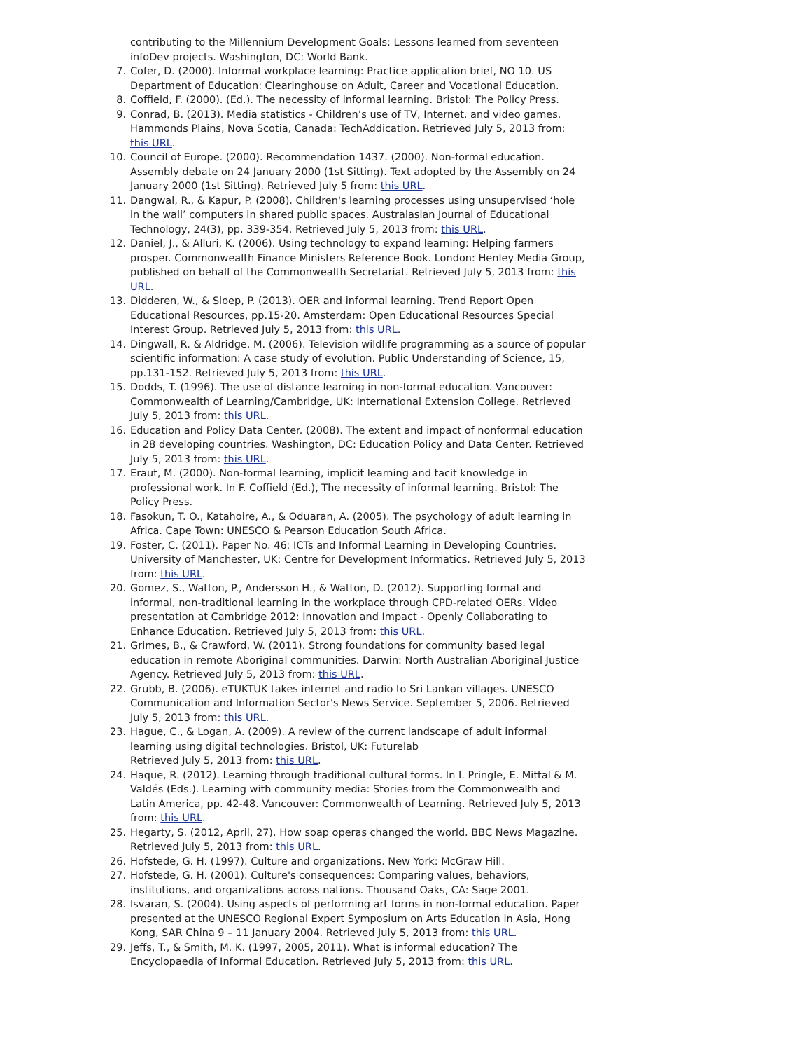contributing to the Millennium Development Goals: Lessons learned from seventeen infoDev projects. Washington, DC: World Bank.
7. Cofer, D. (2000). Informal workplace learning: Practice application brief, NO 10. US Department of Education: Clearinghouse on Adult, Career and Vocational Education.
8. Coffield, F. (2000). (Ed.). The necessity of informal learning. Bristol: The Policy Press.
9. Conrad, B. (2013). Media statistics - Children’s use of TV, Internet, and video games. Hammonds Plains, Nova Scotia, Canada: TechAddication. Retrieved July 5, 2013 from: this URL.
10. Council of Europe. (2000). Recommendation 1437. (2000). Non-formal education. Assembly debate on 24 January 2000 (1st Sitting). Text adopted by the Assembly on 24 January 2000 (1st Sitting). Retrieved July 5 from: this URL.
11. Dangwal, R., & Kapur, P. (2008). Children's learning processes using unsupervised ‘hole in the wall’ computers in shared public spaces. Australasian Journal of Educational Technology, 24(3), pp. 339-354. Retrieved July 5, 2013 from: this URL.
12. Daniel, J., & Alluri, K. (2006). Using technology to expand learning: Helping farmers prosper. Commonwealth Finance Ministers Reference Book. London: Henley Media Group, published on behalf of the Commonwealth Secretariat. Retrieved July 5, 2013 from: this URL.
13. Didderen, W., & Sloep, P. (2013). OER and informal learning. Trend Report Open Educational Resources, pp.15-20. Amsterdam: Open Educational Resources Special Interest Group. Retrieved July 5, 2013 from: this URL.
14. Dingwall, R. & Aldridge, M. (2006). Television wildlife programming as a source of popular scientific information: A case study of evolution. Public Understanding of Science, 15, pp.131-152. Retrieved July 5, 2013 from: this URL.
15. Dodds, T. (1996). The use of distance learning in non-formal education. Vancouver: Commonwealth of Learning/Cambridge, UK: International Extension College. Retrieved July 5, 2013 from: this URL.
16. Education and Policy Data Center. (2008). The extent and impact of nonformal education in 28 developing countries. Washington, DC: Education Policy and Data Center. Retrieved July 5, 2013 from: this URL.
17. Eraut, M. (2000). Non-formal learning, implicit learning and tacit knowledge in professional work. In F. Coffield (Ed.), The necessity of informal learning. Bristol: The Policy Press.
18. Fasokun, T. O., Katahoire, A., & Oduaran, A. (2005). The psychology of adult learning in Africa. Cape Town: UNESCO & Pearson Education South Africa.
19. Foster, C. (2011). Paper No. 46: ICTs and Informal Learning in Developing Countries. University of Manchester, UK: Centre for Development Informatics. Retrieved July 5, 2013 from: this URL.
20. Gomez, S., Watton, P., Andersson H., & Watton, D. (2012). Supporting formal and informal, non-traditional learning in the workplace through CPD-related OERs. Video presentation at Cambridge 2012: Innovation and Impact - Openly Collaborating to Enhance Education. Retrieved July 5, 2013 from: this URL.
21. Grimes, B., & Crawford, W. (2011). Strong foundations for community based legal education in remote Aboriginal communities. Darwin: North Australian Aboriginal Justice Agency. Retrieved July 5, 2013 from: this URL.
22. Grubb, B. (2006). eTUKTUK takes internet and radio to Sri Lankan villages. UNESCO Communication and Information Sector's News Service. September 5, 2006. Retrieved July 5, 2013 from: this URL.
23. Hague, C., & Logan, A. (2009). A review of the current landscape of adult informal learning using digital technologies. Bristol, UK: Futurelab
Retrieved July 5, 2013 from: this URL.
24. Haque, R. (2012). Learning through traditional cultural forms. In I. Pringle, E. Mittal & M. Valdés (Eds.). Learning with community media: Stories from the Commonwealth and Latin America, pp. 42-48. Vancouver: Commonwealth of Learning. Retrieved July 5, 2013 from: this URL.
25. Hegarty, S. (2012, April, 27). How soap operas changed the world. BBC News Magazine. Retrieved July 5, 2013 from: this URL.
26. Hofstede, G. H. (1997). Culture and organizations. New York: McGraw Hill.
27. Hofstede, G. H. (2001). Culture's consequences: Comparing values, behaviors, institutions, and organizations across nations. Thousand Oaks, CA: Sage 2001.
28. Isvaran, S. (2004). Using aspects of performing art forms in non-formal education. Paper presented at the UNESCO Regional Expert Symposium on Arts Education in Asia, Hong Kong, SAR China 9 – 11 January 2004. Retrieved July 5, 2013 from: this URL.
29. Jeffs, T., & Smith, M. K. (1997, 2005, 2011). What is informal education? The Encyclopaedia of Informal Education. Retrieved July 5, 2013 from: this URL.